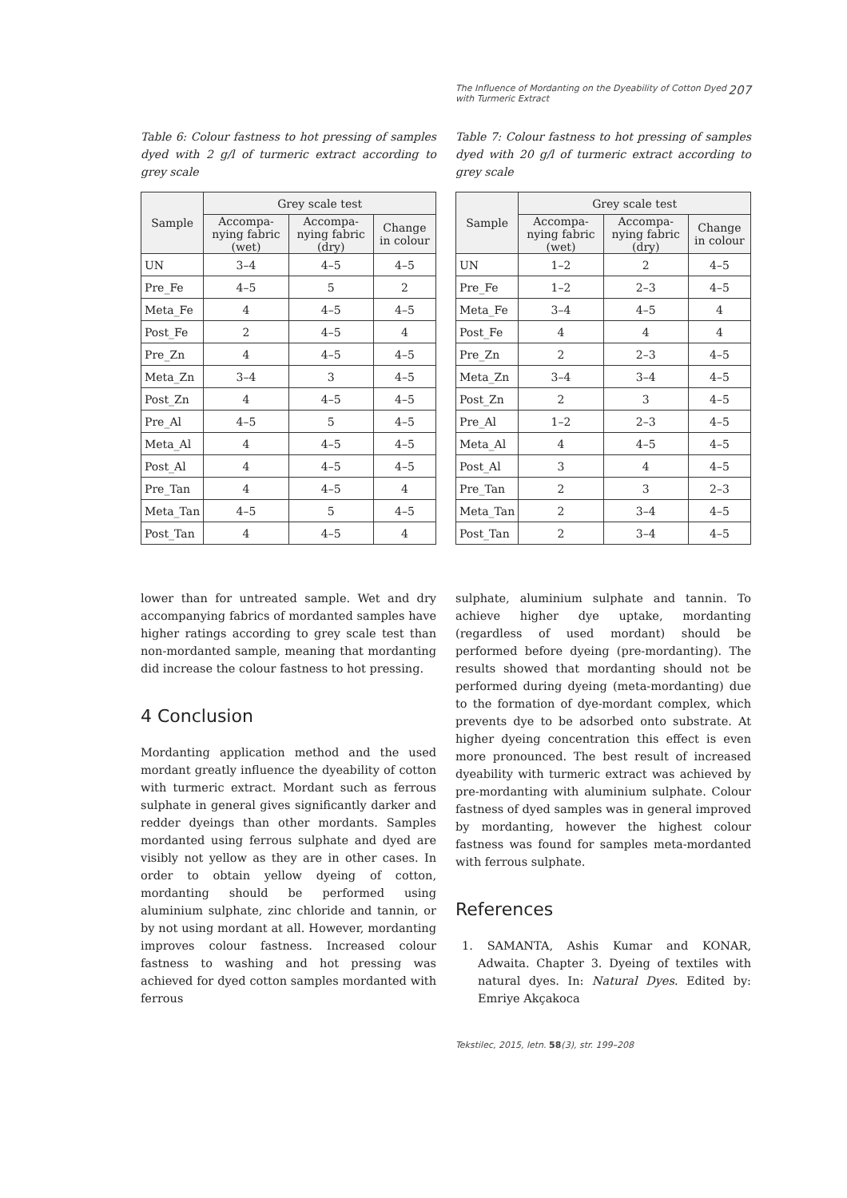The Influence of Mordanting on the Dyeability of Cotton Dyed
with Turmeric Extract 207
Table 6: Colour fastness to hot pressing of samples dyed with 2 g/l of turmeric extract according to grey scale
| Sample | Grey scale test | | |
| --- | --- | --- | --- |
| | Accompa-nying fabric (wet) | Accompa-nying fabric (dry) | Change in colour |
| UN | 3–4 | 4–5 | 4–5 |
| Pre_Fe | 4–5 | 5 | 2 |
| Meta_Fe | 4 | 4–5 | 4–5 |
| Post_Fe | 2 | 4–5 | 4 |
| Pre_Zn | 4 | 4–5 | 4–5 |
| Meta_Zn | 3–4 | 3 | 4–5 |
| Post_Zn | 4 | 4–5 | 4–5 |
| Pre_Al | 4–5 | 5 | 4–5 |
| Meta_Al | 4 | 4–5 | 4–5 |
| Post_Al | 4 | 4–5 | 4–5 |
| Pre_Tan | 4 | 4–5 | 4 |
| Meta_Tan | 4–5 | 5 | 4–5 |
| Post_Tan | 4 | 4–5 | 4 |
lower than for untreated sample. Wet and dry accompanying fabrics of mordanted samples have higher ratings according to grey scale test than non-mordanted sample, meaning that mordanting did increase the colour fastness to hot pressing.
4 Conclusion
Mordanting application method and the used mordant greatly influence the dyeability of cotton with turmeric extract. Mordant such as ferrous sulphate in general gives significantly darker and redder dyeings than other mordants. Samples mordanted using ferrous sulphate and dyed are visibly not yellow as they are in other cases. In order to obtain yellow dyeing of cotton, mordanting should be performed using aluminium sulphate, zinc chloride and tannin, or by not using mordant at all. However, mordanting improves colour fastness. Increased colour fastness to washing and hot pressing was achieved for dyed cotton samples mordanted with ferrous
Table 7: Colour fastness to hot pressing of samples dyed with 20 g/l of turmeric extract according to grey scale
| Sample | Grey scale test | | |
| --- | --- | --- | --- |
| | Accompa-nying fabric (wet) | Accompa-nying fabric (dry) | Change in colour |
| UN | 1–2 | 2 | 4–5 |
| Pre_Fe | 1–2 | 2–3 | 4–5 |
| Meta_Fe | 3–4 | 4–5 | 4 |
| Post_Fe | 4 | 4 | 4 |
| Pre_Zn | 2 | 2–3 | 4–5 |
| Meta_Zn | 3–4 | 3–4 | 4–5 |
| Post_Zn | 2 | 3 | 4–5 |
| Pre_Al | 1–2 | 2–3 | 4–5 |
| Meta_Al | 4 | 4–5 | 4–5 |
| Post_Al | 3 | 4 | 4–5 |
| Pre_Tan | 2 | 3 | 2–3 |
| Meta_Tan | 2 | 3–4 | 4–5 |
| Post_Tan | 2 | 3–4 | 4–5 |
sulphate, aluminium sulphate and tannin. To achieve higher dye uptake, mordanting (regardless of used mordant) should be performed before dyeing (pre-mordanting). The results showed that mordanting should not be performed during dyeing (meta-mordanting) due to the formation of dye-mordant complex, which prevents dye to be adsorbed onto substrate. At higher dyeing concentration this effect is even more pronounced. The best result of increased dyeability with turmeric extract was achieved by pre-mordanting with aluminium sulphate. Colour fastness of dyed samples was in general improved by mordanting, however the highest colour fastness was found for samples meta-mordanted with ferrous sulphate.
References
1. SAMANTA, Ashis Kumar and KONAR, Adwaita. Chapter 3. Dyeing of textiles with natural dyes. In: Natural Dyes. Edited by: Emriye Akçakoca
Tekstilec, 2015, letn. 58(3), str. 199–208